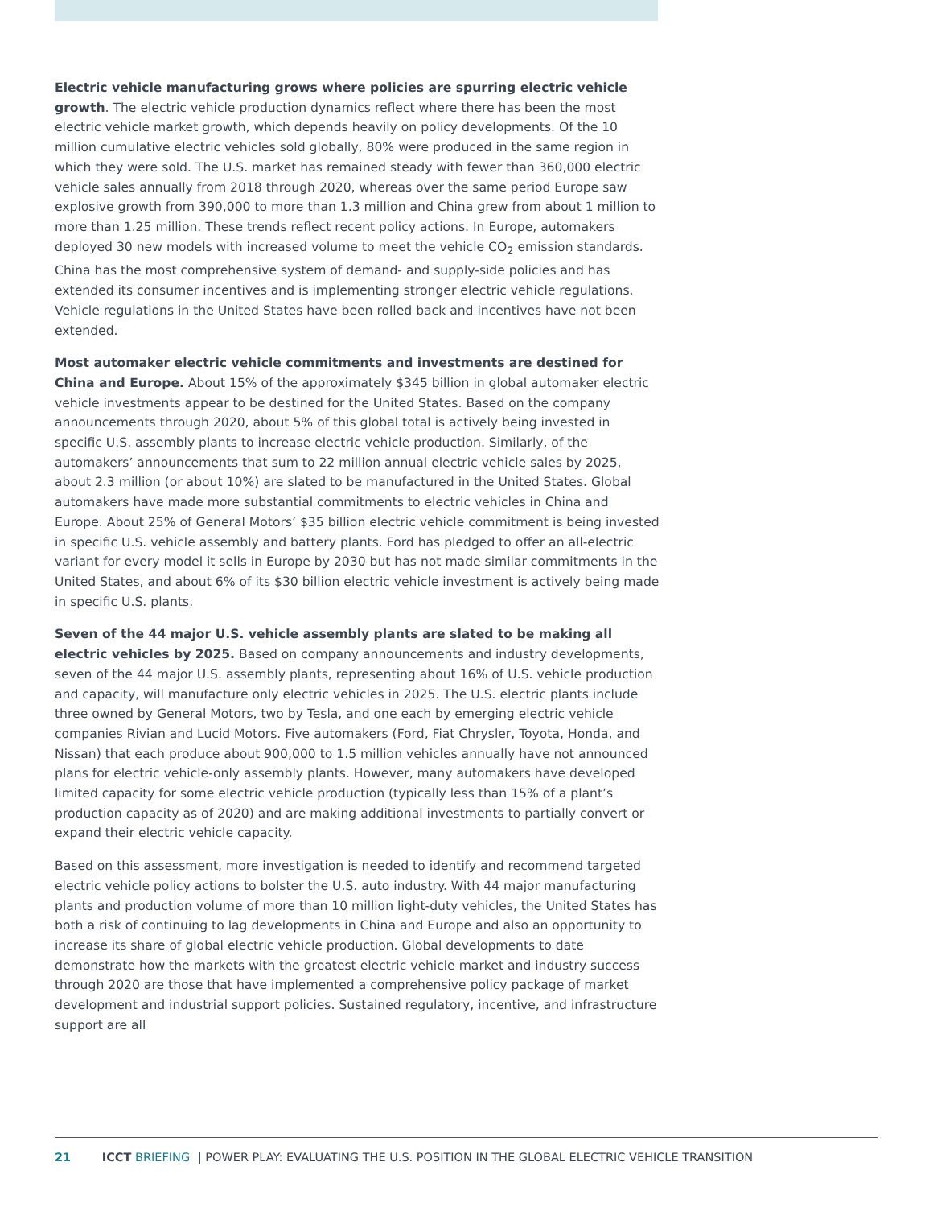Electric vehicle manufacturing grows where policies are spurring electric vehicle growth. The electric vehicle production dynamics reflect where there has been the most electric vehicle market growth, which depends heavily on policy developments. Of the 10 million cumulative electric vehicles sold globally, 80% were produced in the same region in which they were sold. The U.S. market has remained steady with fewer than 360,000 electric vehicle sales annually from 2018 through 2020, whereas over the same period Europe saw explosive growth from 390,000 to more than 1.3 million and China grew from about 1 million to more than 1.25 million. These trends reflect recent policy actions. In Europe, automakers deployed 30 new models with increased volume to meet the vehicle CO<sub>2</sub> emission standards. China has the most comprehensive system of demand- and supply-side policies and has extended its consumer incentives and is implementing stronger electric vehicle regulations. Vehicle regulations in the United States have been rolled back and incentives have not been extended.
Most automaker electric vehicle commitments and investments are destined for China and Europe. About 15% of the approximately $345 billion in global automaker electric vehicle investments appear to be destined for the United States. Based on the company announcements through 2020, about 5% of this global total is actively being invested in specific U.S. assembly plants to increase electric vehicle production. Similarly, of the automakers’ announcements that sum to 22 million annual electric vehicle sales by 2025, about 2.3 million (or about 10%) are slated to be manufactured in the United States. Global automakers have made more substantial commitments to electric vehicles in China and Europe. About 25% of General Motors’ $35 billion electric vehicle commitment is being invested in specific U.S. vehicle assembly and battery plants. Ford has pledged to offer an all-electric variant for every model it sells in Europe by 2030 but has not made similar commitments in the United States, and about 6% of its $30 billion electric vehicle investment is actively being made in specific U.S. plants.
Seven of the 44 major U.S. vehicle assembly plants are slated to be making all electric vehicles by 2025. Based on company announcements and industry developments, seven of the 44 major U.S. assembly plants, representing about 16% of U.S. vehicle production and capacity, will manufacture only electric vehicles in 2025. The U.S. electric plants include three owned by General Motors, two by Tesla, and one each by emerging electric vehicle companies Rivian and Lucid Motors. Five automakers (Ford, Fiat Chrysler, Toyota, Honda, and Nissan) that each produce about 900,000 to 1.5 million vehicles annually have not announced plans for electric vehicle-only assembly plants. However, many automakers have developed limited capacity for some electric vehicle production (typically less than 15% of a plant’s production capacity as of 2020) and are making additional investments to partially convert or expand their electric vehicle capacity.
Based on this assessment, more investigation is needed to identify and recommend targeted electric vehicle policy actions to bolster the U.S. auto industry. With 44 major manufacturing plants and production volume of more than 10 million light-duty vehicles, the United States has both a risk of continuing to lag developments in China and Europe and also an opportunity to increase its share of global electric vehicle production. Global developments to date demonstrate how the markets with the greatest electric vehicle market and industry success through 2020 are those that have implemented a comprehensive policy package of market development and industrial support policies. Sustained regulatory, incentive, and infrastructure support are all
21 ICCT BRIEFING | POWER PLAY: EVALUATING THE U.S. POSITION IN THE GLOBAL ELECTRIC VEHICLE TRANSITION